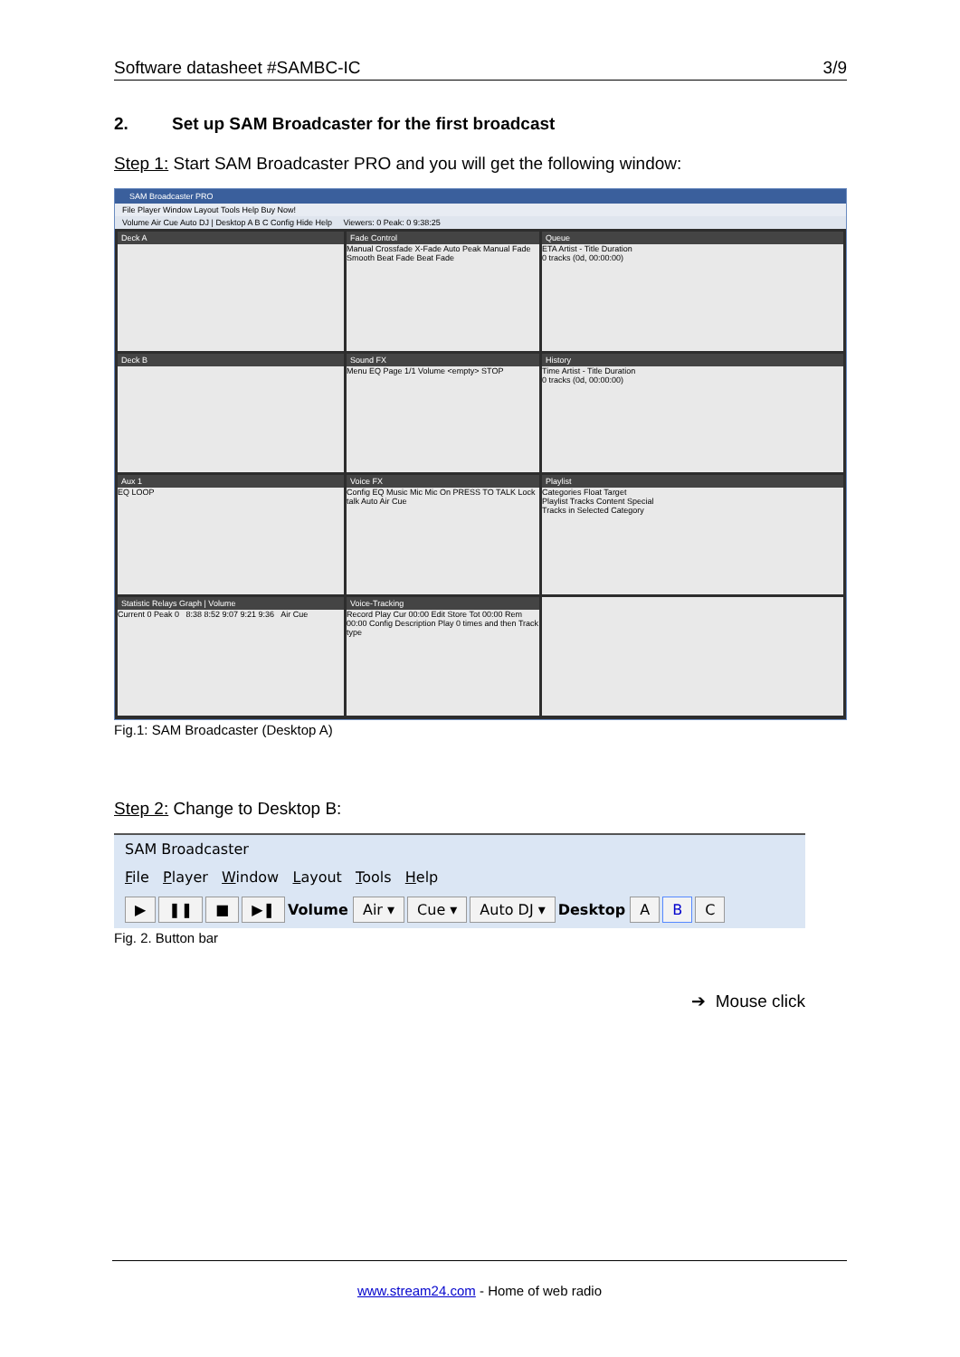Software datasheet #SAMBC-IC 3/9
2. Set up SAM Broadcaster for the first broadcast
Step 1: Start SAM Broadcaster PRO and you will get the following window:
SAM Broadcaster PRO
File Player Window Layout Tools Help Buy Now!
Volume Air Cue Auto DJ | Desktop A B C Config Hide Help Viewers: 0 Peak: 0 9:38:25
Deck A
Fade Control
Manual Crossfade X-Fade Auto Peak Manual Fade Smooth Beat Fade Beat Fade
Queue
ETA Artist - Title Duration
0 tracks (0d, 00:00:00)
Deck B
Sound FX
Menu EQ Page 1/1 Volume <empty> STOP
History
Time Artist - Title Duration
0 tracks (0d, 00:00:00)
Aux 1
EQ LOOP
Voice FX
Config EQ Music Mic Mic On PRESS TO TALK Lock talk Auto Air Cue
Playlist
Categories Float Target
Playlist Tracks Content Special
Tracks in Selected Category
Statistic Relays Graph | Volume
Current 0 Peak 0 8:38 8:52 9:07 9:21 9:36 Air Cue
Voice-Tracking
Record Play Cur 00:00 Edit Store Tot 00:00 Rem 00:00 Config Description Play 0 times and then Track type
Fig.1: SAM Broadcaster (Desktop A)
Step 2: Change to Desktop B:
SAM Broadcaster
File Player Window Layout Tools Help
▶ ❚❚ ■ ▶❚ Volume Air ▾ Cue ▾ Auto DJ ▾ Desktop A B C
Fig. 2. Button bar
➔ Mouse click
www.stream24.com - Home of web radio